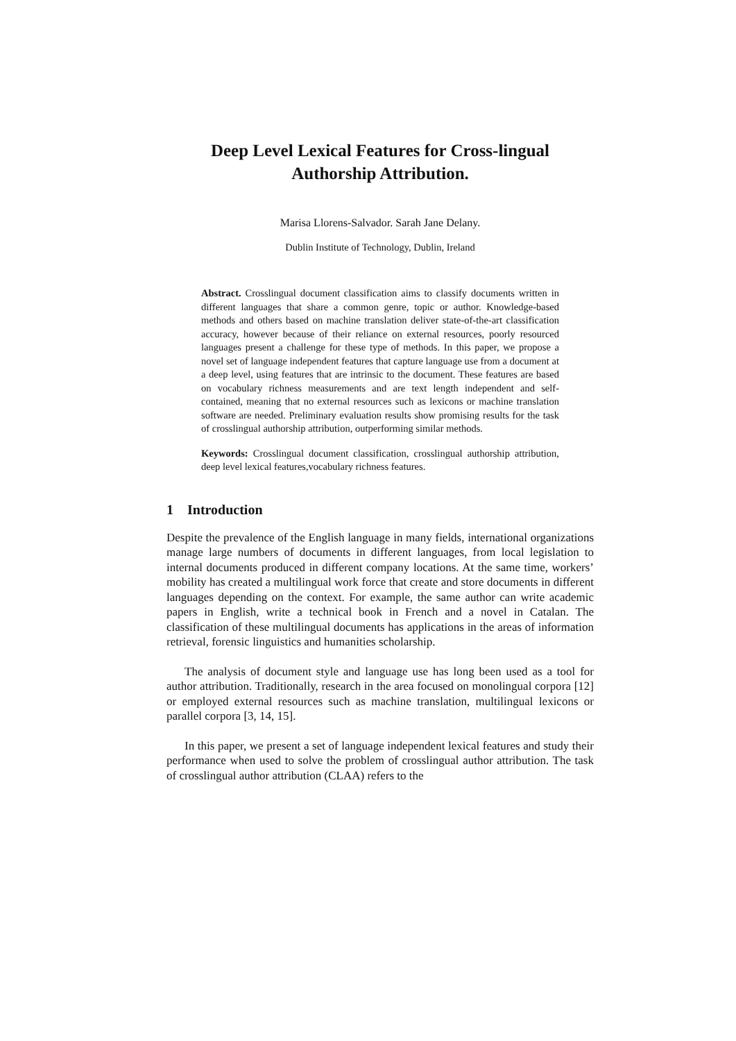Deep Level Lexical Features for Cross-lingual
Authorship Attribution.
Marisa Llorens-Salvador. Sarah Jane Delany.
Dublin Institute of Technology, Dublin, Ireland
Abstract. Crosslingual document classification aims to classify documents written in different languages that share a common genre, topic or author. Knowledge-based methods and others based on machine translation deliver state-of-the-art classification accuracy, however because of their reliance on external resources, poorly resourced languages present a challenge for these type of methods. In this paper, we propose a novel set of language independent features that capture language use from a document at a deep level, using features that are intrinsic to the document. These features are based on vocabulary richness measurements and are text length independent and self-contained, meaning that no external resources such as lexicons or machine translation software are needed. Preliminary evaluation results show promising results for the task of crosslingual authorship attribution, outperforming similar methods.
Keywords: Crosslingual document classification, crosslingual authorship attribution, deep level lexical features,vocabulary richness features.
1 Introduction
Despite the prevalence of the English language in many fields, international organizations manage large numbers of documents in different languages, from local legislation to internal documents produced in different company locations. At the same time, workers’ mobility has created a multilingual work force that create and store documents in different languages depending on the context. For example, the same author can write academic papers in English, write a technical book in French and a novel in Catalan. The classification of these multilingual documents has applications in the areas of information retrieval, forensic linguistics and humanities scholarship.
The analysis of document style and language use has long been used as a tool for author attribution. Traditionally, research in the area focused on monolingual corpora [12] or employed external resources such as machine translation, multilingual lexicons or parallel corpora [3, 14, 15].
In this paper, we present a set of language independent lexical features and study their performance when used to solve the problem of crosslingual author attribution. The task of crosslingual author attribution (CLAA) refers to the